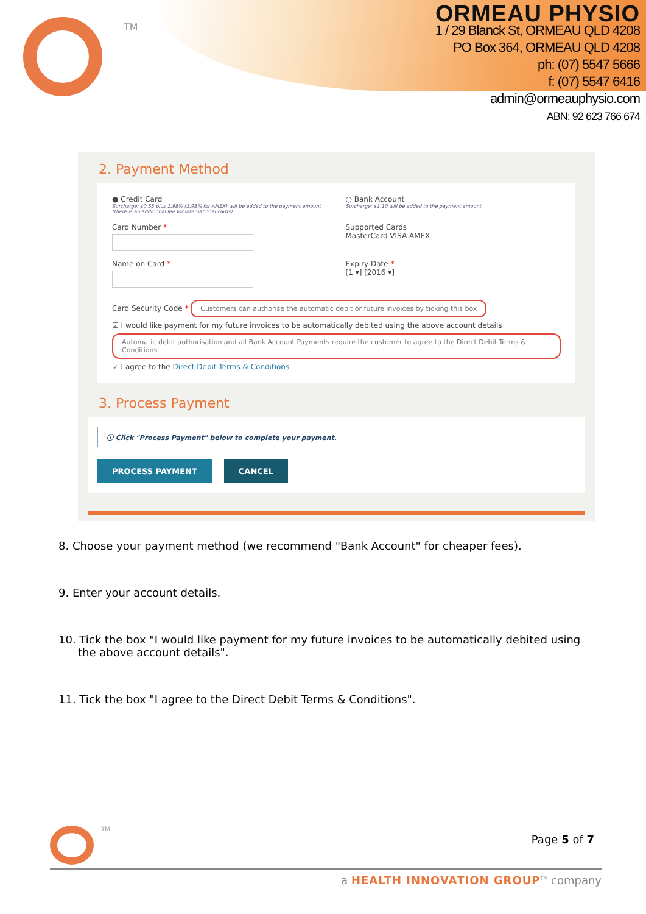TM
ORMEAU PHYSIO
1 / 29 Blanck St, ORMEAU QLD 4208
PO Box 364, ORMEAU QLD 4208
ph: (07) 5547 5666
f: (07) 5547 6416
admin@ormeauphysio.com
ABN: 92 623 766 674
2. Payment Method
● Credit Card
Surcharge: $0.55 plus 1.98% (3.98% for AMEX) will be added to the payment amount (there is an additional fee for international cards)
○ Bank Account
Surcharge: $1.10 will be added to the payment amount
Card Number * Supported Cards
MasterCard VISA AMEX
Name on Card * Expiry Date *
[1 ▾] [2016 ▾]
Card Security Code * Customers can authorise the automatic debit or future invoices by ticking this box
☑ I would like payment for my future invoices to be automatically debited using the above account details Automatic debit authorisation and all Bank Account Payments require the customer to agree to the Direct Debit Terms & Conditions
☑ I agree to the Direct Debit Terms & Conditions
3. Process Payment
ⓘ Click "Process Payment" below to complete your payment.
PROCESS PAYMENT CANCEL
8. Choose your payment method (we recommend "Bank Account" for cheaper fees).
9. Enter your account details.
10. Tick the box "I would like payment for my future invoices to be automatically debited using the above account details".
11. Tick the box "I agree to the Direct Debit Terms & Conditions".
TM
Page 5 of 7
a HEALTH INNOVATION GROUP<sup>TM</sup> company